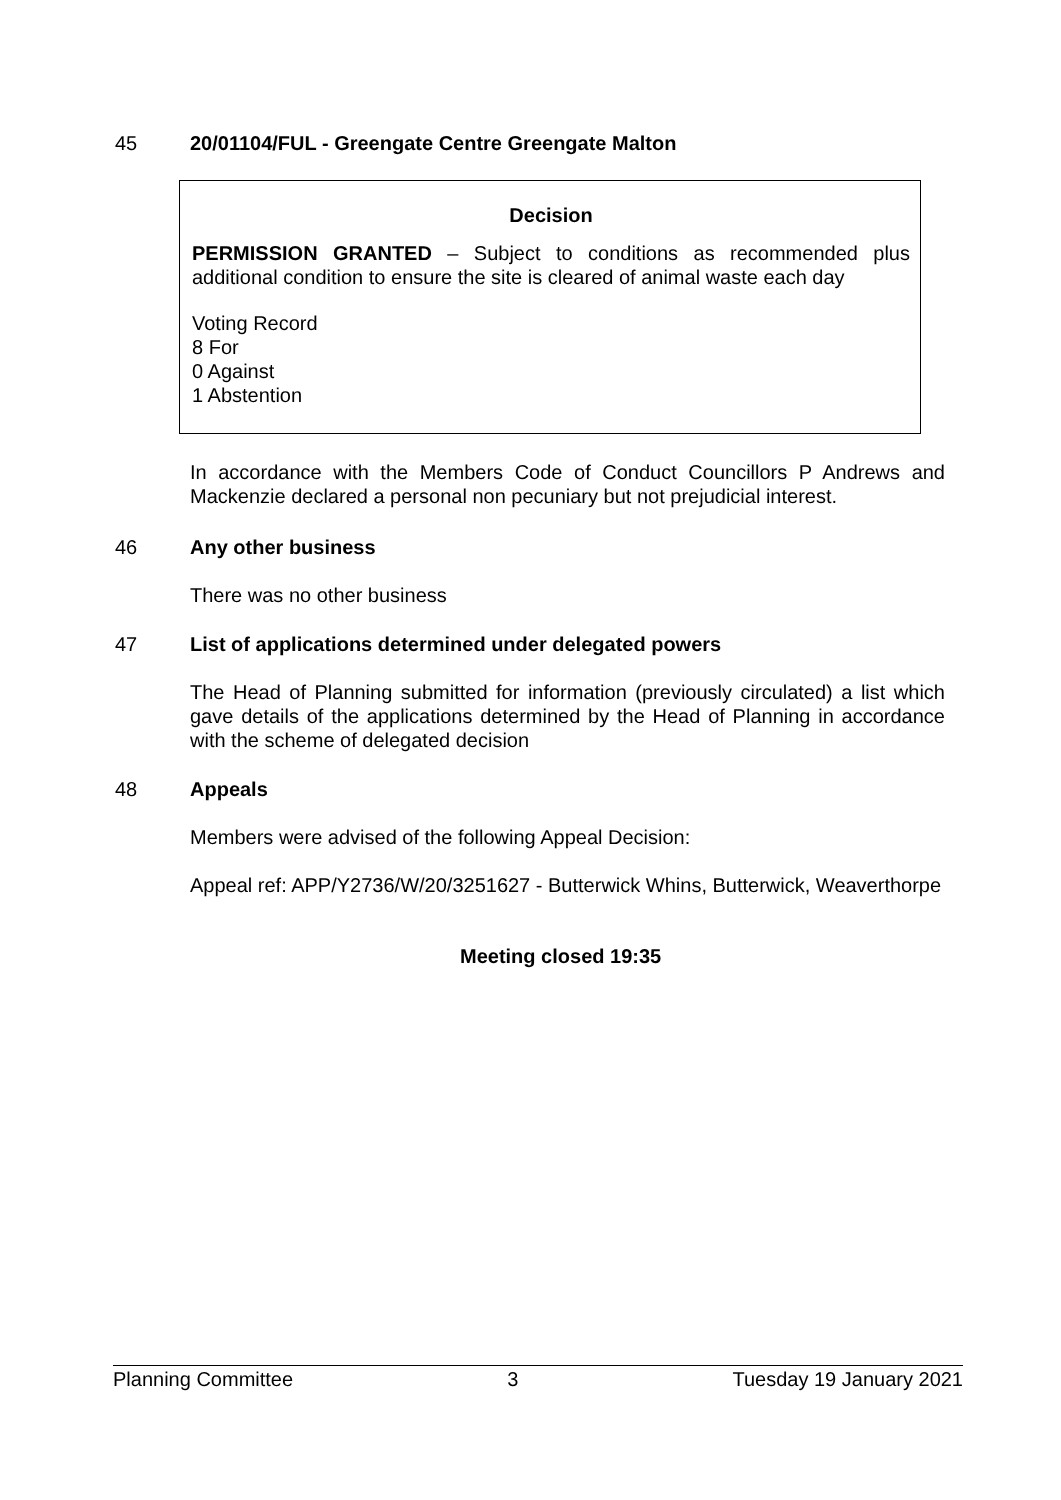45 20/01104/FUL - Greengate Centre Greengate Malton
Decision
PERMISSION GRANTED – Subject to conditions as recommended plus additional condition to ensure the site is cleared of animal waste each day
Voting Record
8 For
0 Against
1 Abstention
In accordance with the Members Code of Conduct Councillors P Andrews and Mackenzie declared a personal non pecuniary but not prejudicial interest.
46 Any other business
There was no other business
47 List of applications determined under delegated powers
The Head of Planning submitted for information (previously circulated) a list which gave details of the applications determined by the Head of Planning in accordance with the scheme of delegated decision
48 Appeals
Members were advised of the following Appeal Decision:
Appeal ref: APP/Y2736/W/20/3251627 - Butterwick Whins, Butterwick, Weaverthorpe
Meeting closed 19:35
Planning Committee 3 Tuesday 19 January 2021